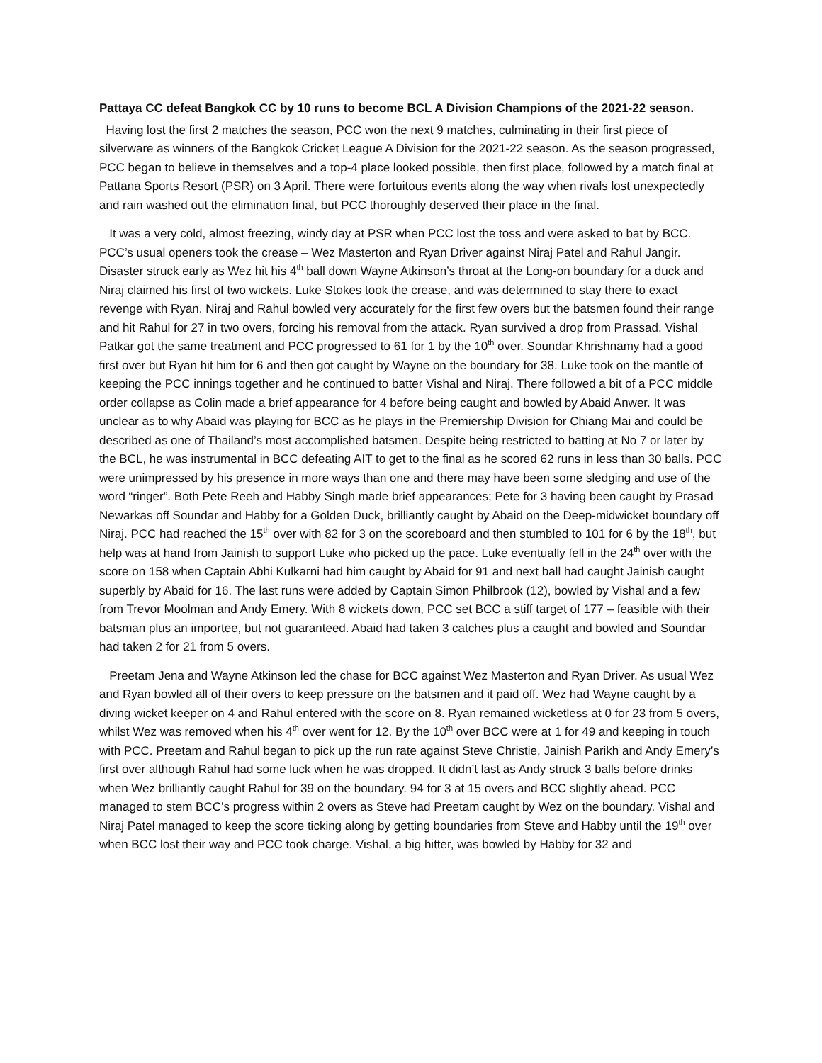Pattaya CC defeat Bangkok CC by 10 runs to become BCL A Division Champions of the 2021-22 season.
Having lost the first 2 matches the season, PCC won the next 9 matches, culminating in their first piece of silverware as winners of the Bangkok Cricket League A Division for the 2021-22 season. As the season progressed, PCC began to believe in themselves and a top-4 place looked possible, then first place, followed by a match final at Pattana Sports Resort (PSR) on 3 April. There were fortuitous events along the way when rivals lost unexpectedly and rain washed out the elimination final, but PCC thoroughly deserved their place in the final.
It was a very cold, almost freezing, windy day at PSR when PCC lost the toss and were asked to bat by BCC. PCC’s usual openers took the crease – Wez Masterton and Ryan Driver against Niraj Patel and Rahul Jangir. Disaster struck early as Wez hit his 4<sup>th</sup> ball down Wayne Atkinson’s throat at the Long-on boundary for a duck and Niraj claimed his first of two wickets. Luke Stokes took the crease, and was determined to stay there to exact revenge with Ryan. Niraj and Rahul bowled very accurately for the first few overs but the batsmen found their range and hit Rahul for 27 in two overs, forcing his removal from the attack. Ryan survived a drop from Prassad. Vishal Patkar got the same treatment and PCC progressed to 61 for 1 by the 10<sup>th</sup> over. Soundar Khrishnamy had a good first over but Ryan hit him for 6 and then got caught by Wayne on the boundary for 38. Luke took on the mantle of keeping the PCC innings together and he continued to batter Vishal and Niraj. There followed a bit of a PCC middle order collapse as Colin made a brief appearance for 4 before being caught and bowled by Abaid Anwer. It was unclear as to why Abaid was playing for BCC as he plays in the Premiership Division for Chiang Mai and could be described as one of Thailand’s most accomplished batsmen. Despite being restricted to batting at No 7 or later by the BCL, he was instrumental in BCC defeating AIT to get to the final as he scored 62 runs in less than 30 balls. PCC were unimpressed by his presence in more ways than one and there may have been some sledging and use of the word “ringer”. Both Pete Reeh and Habby Singh made brief appearances; Pete for 3 having been caught by Prasad Newarkas off Soundar and Habby for a Golden Duck, brilliantly caught by Abaid on the Deep-midwicket boundary off Niraj. PCC had reached the 15<sup>th</sup> over with 82 for 3 on the scoreboard and then stumbled to 101 for 6 by the 18<sup>th</sup>, but help was at hand from Jainish to support Luke who picked up the pace. Luke eventually fell in the 24<sup>th</sup> over with the score on 158 when Captain Abhi Kulkarni had him caught by Abaid for 91 and next ball had caught Jainish caught superbly by Abaid for 16. The last runs were added by Captain Simon Philbrook (12), bowled by Vishal and a few from Trevor Moolman and Andy Emery. With 8 wickets down, PCC set BCC a stiff target of 177 – feasible with their batsman plus an importee, but not guaranteed. Abaid had taken 3 catches plus a caught and bowled and Soundar had taken 2 for 21 from 5 overs.
Preetam Jena and Wayne Atkinson led the chase for BCC against Wez Masterton and Ryan Driver. As usual Wez and Ryan bowled all of their overs to keep pressure on the batsmen and it paid off. Wez had Wayne caught by a diving wicket keeper on 4 and Rahul entered with the score on 8. Ryan remained wicketless at 0 for 23 from 5 overs, whilst Wez was removed when his 4<sup>th</sup> over went for 12. By the 10<sup>th</sup> over BCC were at 1 for 49 and keeping in touch with PCC. Preetam and Rahul began to pick up the run rate against Steve Christie, Jainish Parikh and Andy Emery’s first over although Rahul had some luck when he was dropped. It didn’t last as Andy struck 3 balls before drinks when Wez brilliantly caught Rahul for 39 on the boundary. 94 for 3 at 15 overs and BCC slightly ahead. PCC managed to stem BCC’s progress within 2 overs as Steve had Preetam caught by Wez on the boundary. Vishal and Niraj Patel managed to keep the score ticking along by getting boundaries from Steve and Habby until the 19<sup>th</sup> over when BCC lost their way and PCC took charge. Vishal, a big hitter, was bowled by Habby for 32 and